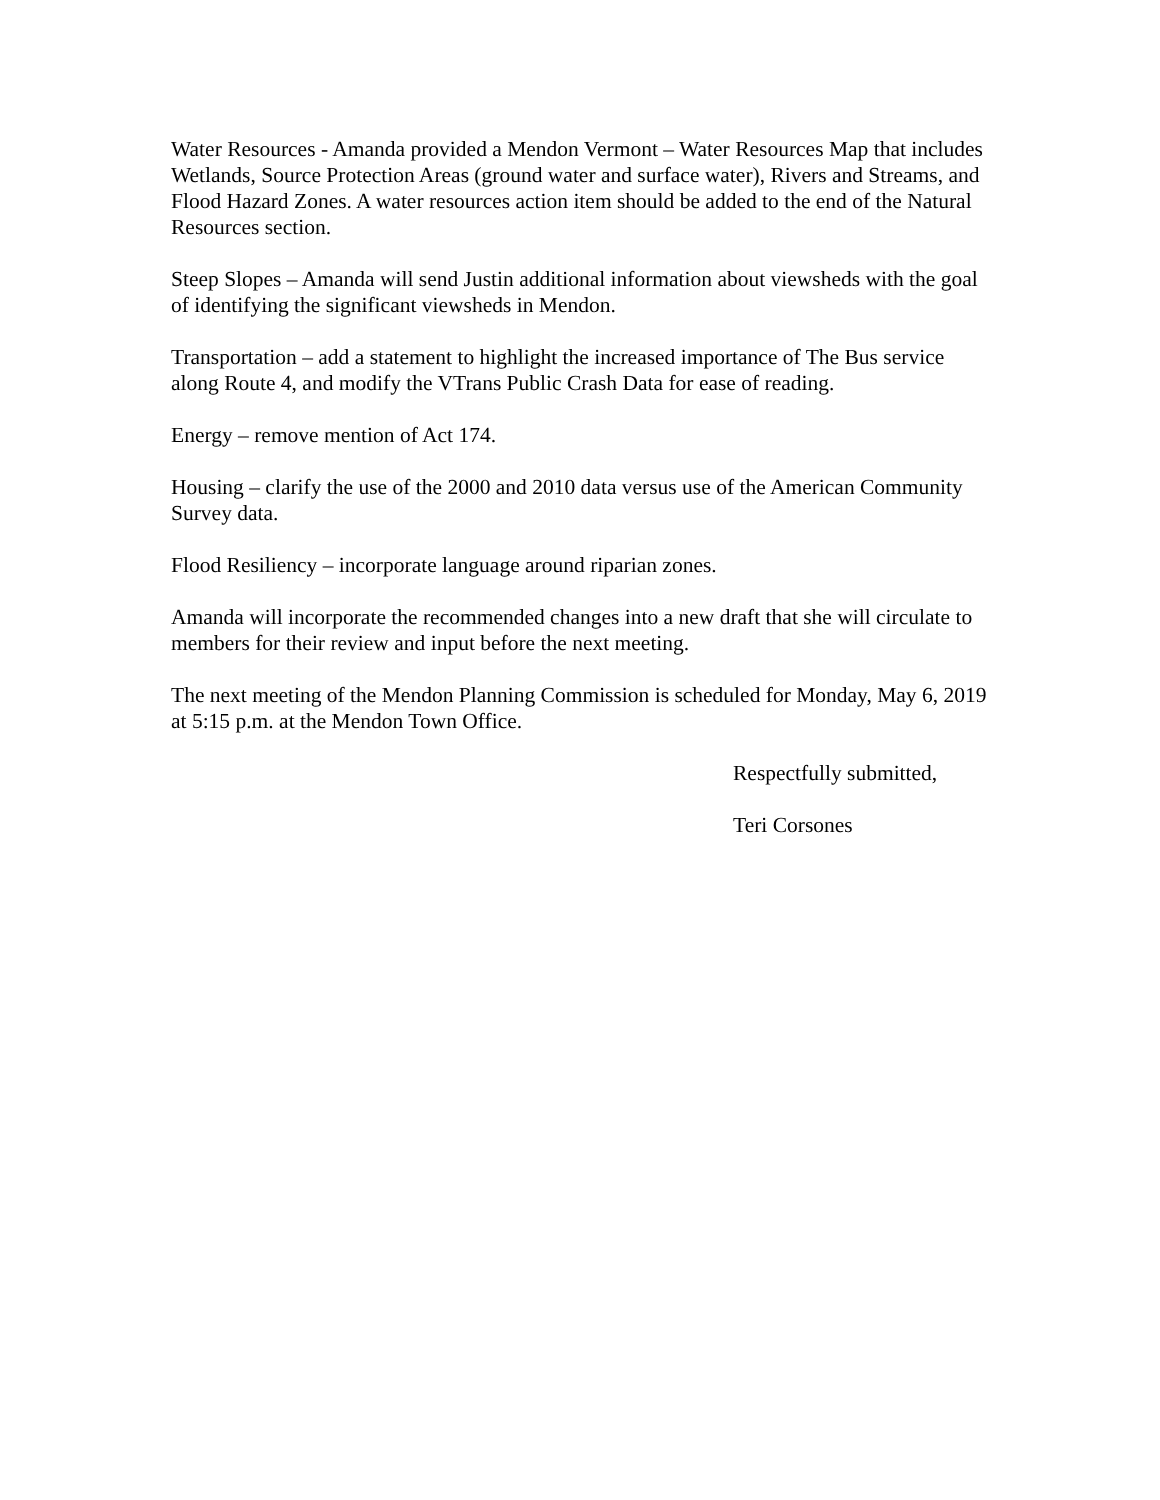Water Resources - Amanda provided a Mendon Vermont – Water Resources Map that includes Wetlands, Source Protection Areas (ground water and surface water), Rivers and Streams, and Flood Hazard Zones. A water resources action item should be added to the end of the Natural Resources section.
Steep Slopes – Amanda will send Justin additional information about viewsheds with the goal of identifying the significant viewsheds in Mendon.
Transportation – add a statement to highlight the increased importance of The Bus service along Route 4, and modify the VTrans Public Crash Data for ease of reading.
Energy – remove mention of Act 174.
Housing – clarify the use of the 2000 and 2010 data versus use of the American Community Survey data.
Flood Resiliency – incorporate language around riparian zones.
Amanda will incorporate the recommended changes into a new draft that she will circulate to members for their review and input before the next meeting.
The next meeting of the Mendon Planning Commission is scheduled for Monday, May 6, 2019 at 5:15 p.m. at the Mendon Town Office.
Respectfully submitted,
Teri Corsones